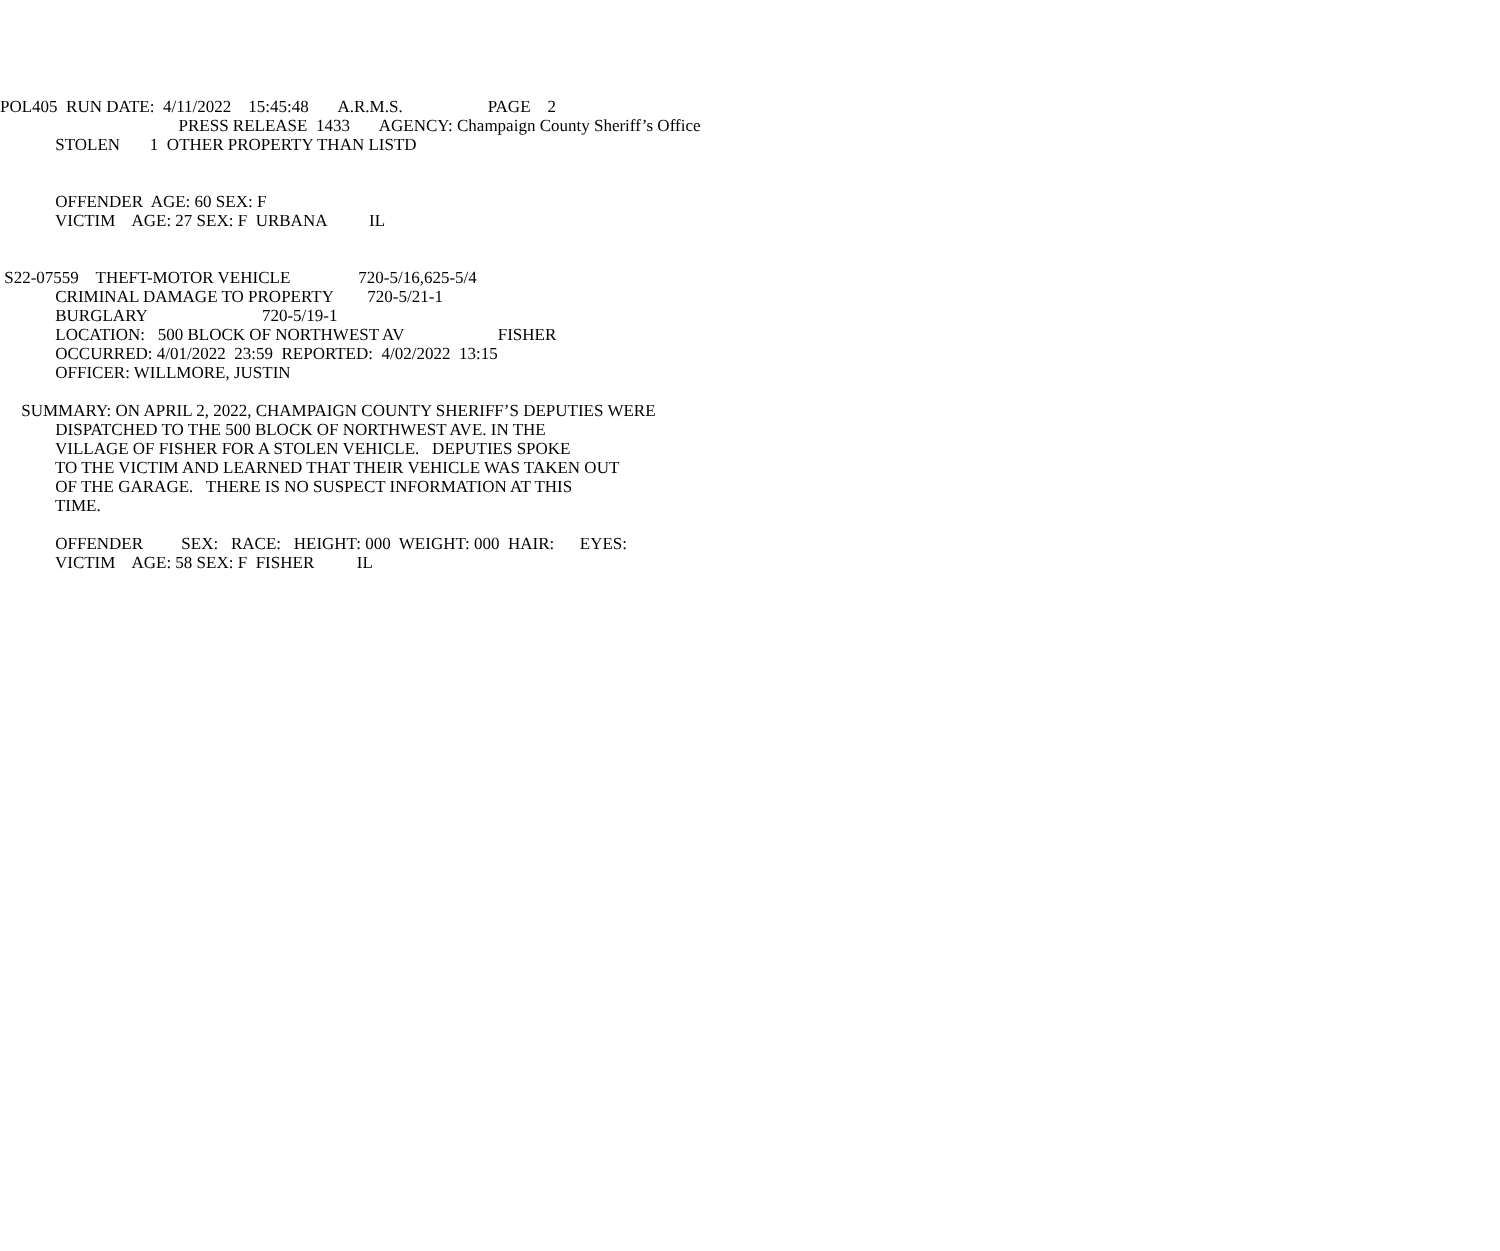POL405 RUN DATE: 4/11/2022 15:45:48 A.R.M.S. PAGE 2
PRESS RELEASE 1433 AGENCY: Champaign County Sheriff’s Office
STOLEN 1 OTHER PROPERTY THAN LISTD
OFFENDER AGE: 60 SEX: F
VICTIM AGE: 27 SEX: F URBANA IL
S22-07559 THEFT-MOTOR VEHICLE 720-5/16,625-5/4
CRIMINAL DAMAGE TO PROPERTY 720-5/21-1
BURGLARY 720-5/19-1
LOCATION: 500 BLOCK OF NORTHWEST AV FISHER
OCCURRED: 4/01/2022 23:59 REPORTED: 4/02/2022 13:15
OFFICER: WILLMORE, JUSTIN
SUMMARY: ON APRIL 2, 2022, CHAMPAIGN COUNTY SHERIFF’S DEPUTIES WERE
DISPATCHED TO THE 500 BLOCK OF NORTHWEST AVE. IN THE
VILLAGE OF FISHER FOR A STOLEN VEHICLE. DEPUTIES SPOKE
TO THE VICTIM AND LEARNED THAT THEIR VEHICLE WAS TAKEN OUT
OF THE GARAGE. THERE IS NO SUSPECT INFORMATION AT THIS
TIME.
OFFENDER SEX: RACE: HEIGHT: 000 WEIGHT: 000 HAIR: EYES:
VICTIM AGE: 58 SEX: F FISHER IL